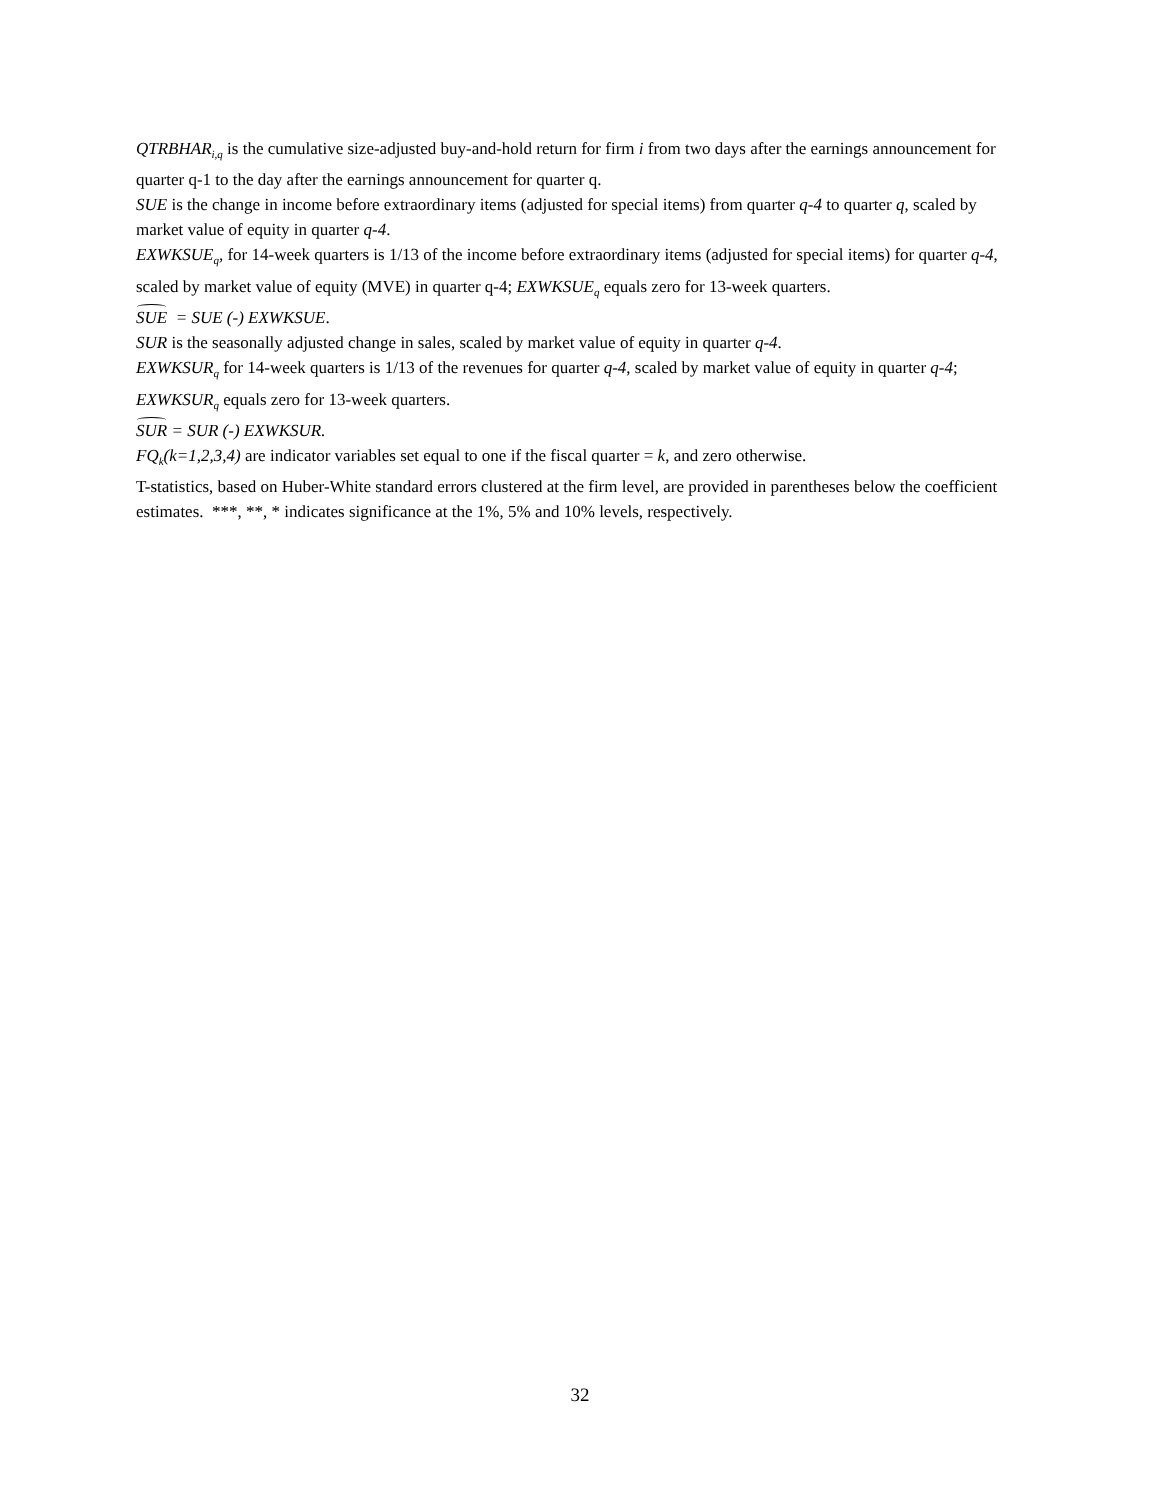QTRBHAR<sub>i,q</sub> is the cumulative size-adjusted buy-and-hold return for firm i from two days after the earnings announcement for quarter q-1 to the day after the earnings announcement for quarter q.
SUE is the change in income before extraordinary items (adjusted for special items) from quarter q-4 to quarter q, scaled by market value of equity in quarter q-4.
EXWKSUE<sub>q</sub>, for 14-week quarters is 1/13 of the income before extraordinary items (adjusted for special items) for quarter q-4, scaled by market value of equity (MVE) in quarter q-4; EXWKSUE<sub>q</sub> equals zero for 13-week quarters.
SUE = SUE (-) EXWKSUE.
SUR is the seasonally adjusted change in sales, scaled by market value of equity in quarter q-4.
EXWKSUR<sub>q</sub> for 14-week quarters is 1/13 of the revenues for quarter q-4, scaled by market value of equity in quarter q-4; EXWKSUR<sub>q</sub> equals zero for 13-week quarters.
SUR = SUR (-) EXWKSUR.
FQ<sub>k</sub>(k=1,2,3,4) are indicator variables set equal to one if the fiscal quarter = k, and zero otherwise.
T-statistics, based on Huber-White standard errors clustered at the firm level, are provided in parentheses below the coefficient estimates. ***, **, * indicates significance at the 1%, 5% and 10% levels, respectively.
32